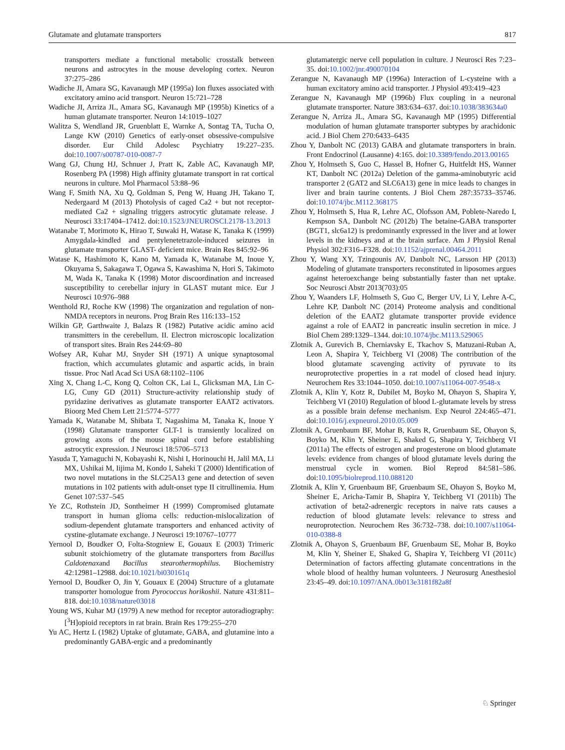Glutamate and glutamate transporters 817
transporters mediate a functional metabolic crosstalk between neurons and astrocytes in the mouse developing cortex. Neuron 37:275–286
Wadiche JI, Amara SG, Kavanaugh MP (1995a) Ion fluxes associated with excitatory amino acid transport. Neuron 15:721–728
Wadiche JI, Arriza JL, Amara SG, Kavanaugh MP (1995b) Kinetics of a human glutamate transporter. Neuron 14:1019–1027
Walitza S, Wendland JR, Gruenblatt E, Warnke A, Sontag TA, Tucha O, Lange KW (2010) Genetics of early-onset obsessive-compulsive disorder. Eur Child Adolesc Psychiatry 19:227–235. doi:10.1007/s00787-010-0087-7
Wang GJ, Chung HJ, Schnuer J, Pratt K, Zable AC, Kavanaugh MP, Rosenberg PA (1998) High affinity glutamate transport in rat cortical neurons in culture. Mol Pharmacol 53:88–96
Wang F, Smith NA, Xu Q, Goldman S, Peng W, Huang JH, Takano T, Nedergaard M (2013) Photolysis of caged Ca2 + but not receptor-mediated Ca2 + signaling triggers astrocytic glutamate release. J Neurosci 33:17404–17412. doi:10.1523/JNEUROSCI.2178-13.2013
Watanabe T, Morimoto K, Hirao T, Suwaki H, Watase K, Tanaka K (1999) Amygdala-kindled and pentylenetetrazole-induced seizures in glutamate transporter GLAST- deficient mice. Brain Res 845:92–96
Watase K, Hashimoto K, Kano M, Yamada K, Watanabe M, Inoue Y, Okuyama S, Sakagawa T, Ogawa S, Kawashima N, Hori S, Takimoto M, Wada K, Tanaka K (1998) Motor discoordination and increased susceptibility to cerebellar injury in GLAST mutant mice. Eur J Neurosci 10:976–988
Wenthold RJ, Roche KW (1998) The organization and regulation of non- NMDA receptors in neurons. Prog Brain Res 116:133–152
Wilkin GP, Garthwaite J, Balazs R (1982) Putative acidic amino acid transmitters in the cerebellum. II. Electron microscopic localization of transport sites. Brain Res 244:69–80
Wofsey AR, Kuhar MJ, Snyder SH (1971) A unique synaptosomal fraction, which accumulates glutamic and aspartic acids, in brain tissue. Proc Natl Acad Sci USA 68:1102–1106
Xing X, Chang L-C, Kong Q, Colton CK, Lai L, Glicksman MA, Lin C-LG, Cuny GD (2011) Structure-activity relationship study of pyridazine derivatives as glutamate transporter EAAT2 activators. Bioorg Med Chem Lett 21:5774–5777
Yamada K, Watanabe M, Shibata T, Nagashima M, Tanaka K, Inoue Y (1998) Glutamate transporter GLT-1 is transiently localized on growing axons of the mouse spinal cord before establishing astrocytic expression. J Neurosci 18:5706–5713
Yasuda T, Yamaguchi N, Kobayashi K, Nishi I, Horinouchi H, Jalil MA, Li MX, Ushikai M, Iijima M, Kondo I, Saheki T (2000) Identification of two novel mutations in the SLC25A13 gene and detection of seven mutations in 102 patients with adult-onset type II citrullinemia. Hum Genet 107:537–545
Ye ZC, Rothstein JD, Sontheimer H (1999) Compromised glutamate transport in human glioma cells: reduction-mislocalization of sodium-dependent glutamate transporters and enhanced activity of cystine-glutamate exchange. J Neurosci 19:10767–10777
Yernool D, Boudker O, Folta-Stogniew E, Gouaux E (2003) Trimeric subunit stoichiometry of the glutamate transporters from Bacillus Caldotenaxand Bacillus stearothermophilus. Biochemistry 42:12981–12988. doi:10.1021/bi030161q
Yernool D, Boudker O, Jin Y, Gouaux E (2004) Structure of a glutamate transporter homologue from Pyrococcus horikoshii. Nature 431:811–818. doi:10.1038/nature03018
Young WS, Kuhar MJ (1979) A new method for receptor autoradiography: [<sup>3</sup>H]opioid receptors in rat brain. Brain Res 179:255–270
Yu AC, Hertz L (1982) Uptake of glutamate, GABA, and glutamine into a predominantly GABA-ergic and a predominantly
glutamatergic nerve cell population in culture. J Neurosci Res 7:23–35. doi:10.1002/jnr.490070104
Zerangue N, Kavanaugh MP (1996a) Interaction of L-cysteine with a human excitatory amino acid transporter. J Physiol 493:419–423
Zerangue N, Kavanaugh MP (1996b) Flux coupling in a neuronal glutamate transporter. Nature 383:634–637. doi:10.1038/383634a0
Zerangue N, Arriza JL, Amara SG, Kavanaugh MP (1995) Differential modulation of human glutamate transporter subtypes by arachidonic acid. J Biol Chem 270:6433–6435
Zhou Y, Danbolt NC (2013) GABA and glutamate transporters in brain. Front Endocrinol (Lausanne) 4:165. doi:10.3389/fendo.2013.00165
Zhou Y, Holmseth S, Guo C, Hassel B, Hofner G, Huitfeldt HS, Wanner KT, Danbolt NC (2012a) Deletion of the gamma-aminobutyric acid transporter 2 (GAT2 and SLC6A13) gene in mice leads to changes in liver and brain taurine contents. J Biol Chem 287:35733–35746. doi:10.1074/jbc.M112.368175
Zhou Y, Holmseth S, Hua R, Lehre AC, Olofsson AM, Poblete-Naredo I, Kempson SA, Danbolt NC (2012b) The betaine-GABA transporter (BGT1, slc6a12) is predominantly expressed in the liver and at lower levels in the kidneys and at the brain surface. Am J Physiol Renal Physiol 302:F316–F328. doi:10.1152/ajprenal.00464.2011
Zhou Y, Wang XY, Tzingounis AV, Danbolt NC, Larsson HP (2013) Modeling of glutamate transporters reconstituted in liposomes argues against heteroexchange being substantially faster than net uptake. Soc Neurosci Abstr 2013(703):05
Zhou Y, Waanders LF, Holmseth S, Guo C, Berger UV, Li Y, Lehre A-C, Lehre KP, Danbolt NC (2014) Proteome analysis and conditional deletion of the EAAT2 glutamate transporter provide evidence against a role of EAAT2 in pancreatic insulin secretion in mice. J Biol Chem 289:1329–1344. doi:10.1074/jbc.M113.529065
Zlotnik A, Gurevich B, Cherniavsky E, Tkachov S, Matuzani-Ruban A, Leon A, Shapira Y, Teichberg VI (2008) The contribution of the blood glutamate scavenging activity of pyruvate to its neuroprotective properties in a rat model of closed head injury. Neurochem Res 33:1044–1050. doi:10.1007/s11064-007-9548-x
Zlotnik A, Klin Y, Kotz R, Dubilet M, Boyko M, Ohayon S, Shapira Y, Teichberg VI (2010) Regulation of blood L-glutamate levels by stress as a possible brain defense mechanism. Exp Neurol 224:465–471. doi:10.1016/j.expneurol.2010.05.009
Zlotnik A, Gruenbaum BF, Mohar B, Kuts R, Gruenbaum SE, Ohayon S, Boyko M, Klin Y, Sheiner E, Shaked G, Shapira Y, Teichberg VI (2011a) The effects of estrogen and progesterone on blood glutamate levels: evidence from changes of blood glutamate levels during the menstrual cycle in women. Biol Reprod 84:581–586. doi:10.1095/biolreprod.110.088120
Zlotnik A, Klin Y, Gruenbaum BF, Gruenbaum SE, Ohayon S, Boyko M, Sheiner E, Aricha-Tamir B, Shapira Y, Teichberg VI (2011b) The activation of beta2-adrenergic receptors in naive rats causes a reduction of blood glutamate levels: relevance to stress and neuroprotection. Neurochem Res 36:732–738. doi:10.1007/s11064-010-0388-8
Zlotnik A, Ohayon S, Gruenbaum BF, Gruenbaum SE, Mohar B, Boyko M, Klin Y, Sheiner E, Shaked G, Shapira Y, Teichberg VI (2011c) Determination of factors affecting glutamate concentrations in the whole blood of healthy human volunteers. J Neurosurg Anesthesiol 23:45–49. doi:10.1097/ANA.0b013e3181f82a8f
♘ Springer